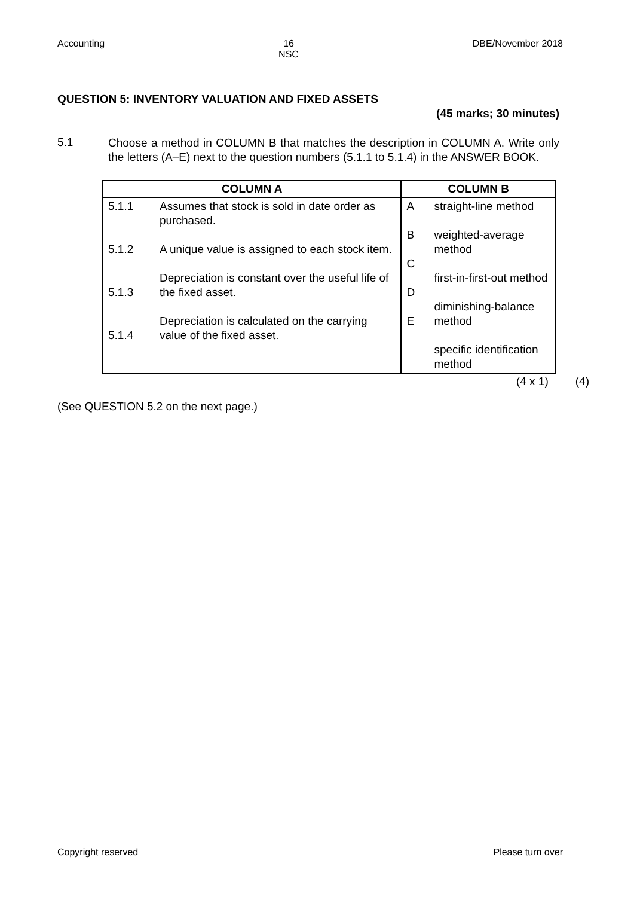Accounting 16
NSC DBE/November 2018
QUESTION 5: INVENTORY VALUATION AND FIXED ASSETS
(45 marks; 30 minutes)
5.1
Choose a method in COLUMN B that matches the description in COLUMN A. Write only the letters (A–E) next to the question numbers (5.1.1 to 5.1.4) in the ANSWER BOOK.
| COLUMN A | | COLUMN B | |
| --- | --- | --- | --- |
| 5.1.1 5.1.2 5.1.3 5.1.4 | Assumes that stock is sold in date order as purchased. A unique value is assigned to each stock item. Depreciation is constant over the useful life of the fixed asset. Depreciation is calculated on the carrying value of the fixed asset. | A B C D E | straight-line method weighted-average method first-in-first-out method diminishing-balance method specific identification method |
(4 x 1) (4)
(See QUESTION 5.2 on the next page.)
Copyright reserved Please turn over